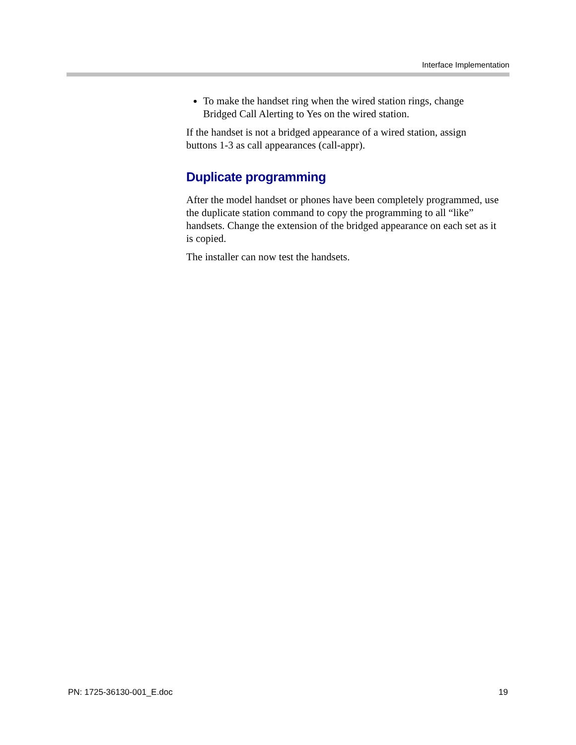Interface Implementation
To make the handset ring when the wired station rings, change Bridged Call Alerting to Yes on the wired station.
If the handset is not a bridged appearance of a wired station, assign buttons 1-3 as call appearances (call-appr).
Duplicate programming
After the model handset or phones have been completely programmed, use the duplicate station command to copy the programming to all “like” handsets. Change the extension of the bridged appearance on each set as it is copied.
The installer can now test the handsets.
PN: 1725-36130-001_E.doc 19